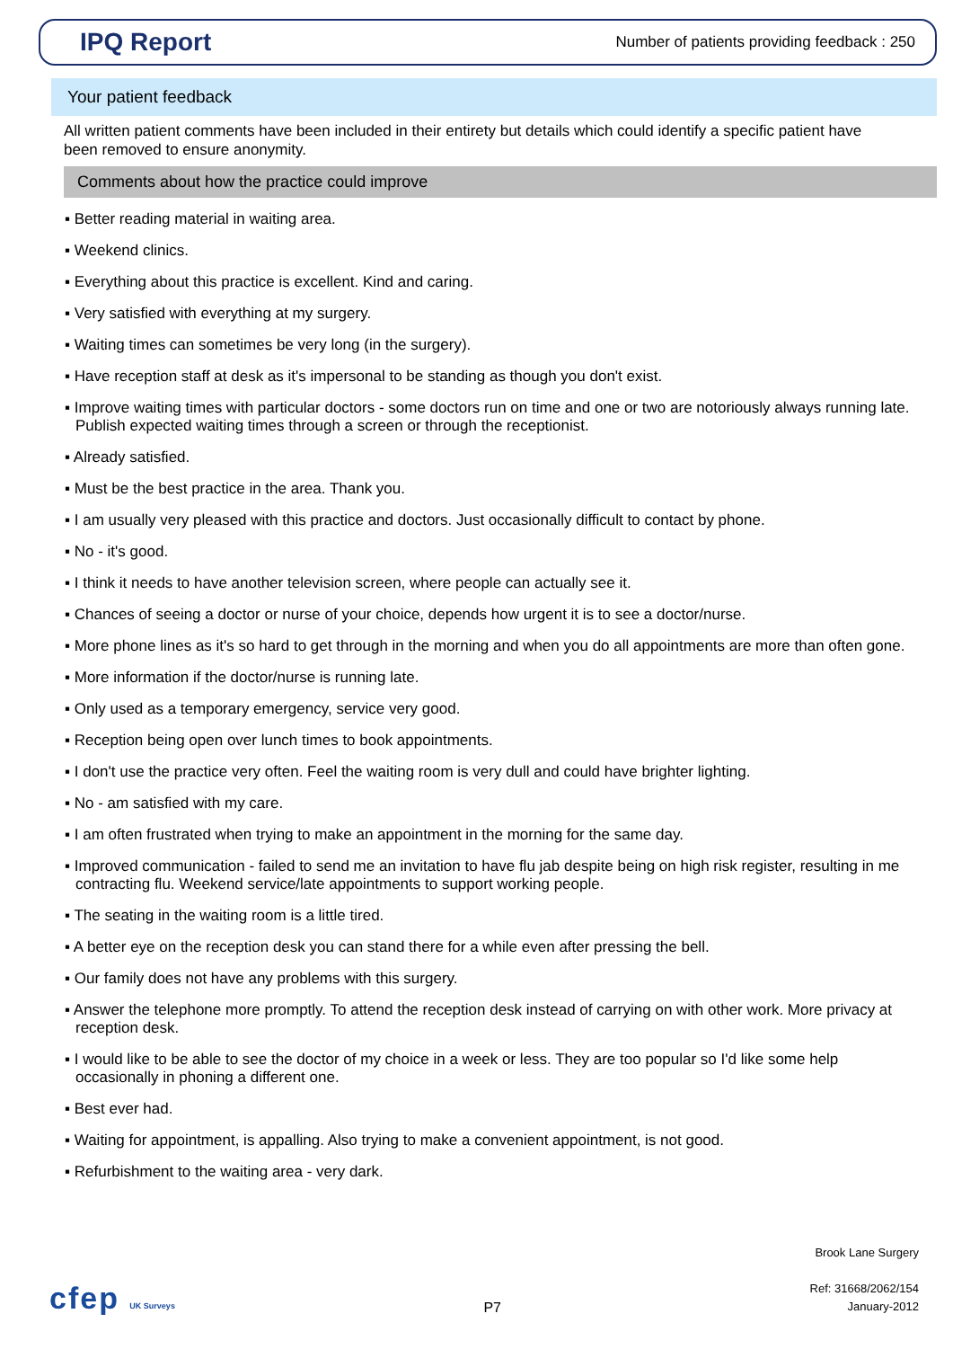IPQ Report
Number of patients providing feedback : 250
Your patient feedback
All written patient comments have been included in their entirety but details which could identify a specific patient have been removed to ensure anonymity.
Comments about how the practice could improve
▪ Better reading material in waiting area.
▪ Weekend clinics.
▪ Everything about this practice is excellent. Kind and caring.
▪ Very satisfied with everything at my surgery.
▪ Waiting times can sometimes be very long (in the surgery).
▪ Have reception staff at desk as it's impersonal to be standing as though you don't exist.
▪ Improve waiting times with particular doctors - some doctors run on time and one or two are notoriously always running late. Publish expected waiting times through a screen or through the receptionist.
▪ Already satisfied.
▪ Must be the best practice in the area. Thank you.
▪ I am usually very pleased with this practice and doctors. Just occasionally difficult to contact by phone.
▪ No - it's good.
▪ I think it needs to have another television screen, where people can actually see it.
▪ Chances of seeing a doctor or nurse of your choice, depends how urgent it is to see a doctor/nurse.
▪ More phone lines as it's so hard to get through in the morning and when you do all appointments are more than often gone.
▪ More information if the doctor/nurse is running late.
▪ Only used as a temporary emergency, service very good.
▪ Reception being open over lunch times to book appointments.
▪ I don't use the practice very often. Feel the waiting room is very dull and could have brighter lighting.
▪ No - am satisfied with my care.
▪ I am often frustrated when trying to make an appointment in the morning for the same day.
▪ Improved communication - failed to send me an invitation to have flu jab despite being on high risk register, resulting in me contracting flu. Weekend service/late appointments to support working people.
▪ The seating in the waiting room is a little tired.
▪ A better eye on the reception desk you can stand there for a while even after pressing the bell.
▪ Our family does not have any problems with this surgery.
▪ Answer the telephone more promptly. To attend the reception desk instead of carrying on with other work. More privacy at reception desk.
▪ I would like to be able to see the doctor of my choice in a week or less. They are too popular so I'd like some help occasionally in phoning a different one.
▪ Best ever had.
▪ Waiting for appointment, is appalling. Also trying to make a convenient appointment, is not good.
▪ Refurbishment to the waiting area - very dark.
cfep UK Surveys
P7
Brook Lane Surgery
Ref: 31668/2062/154
January-2012